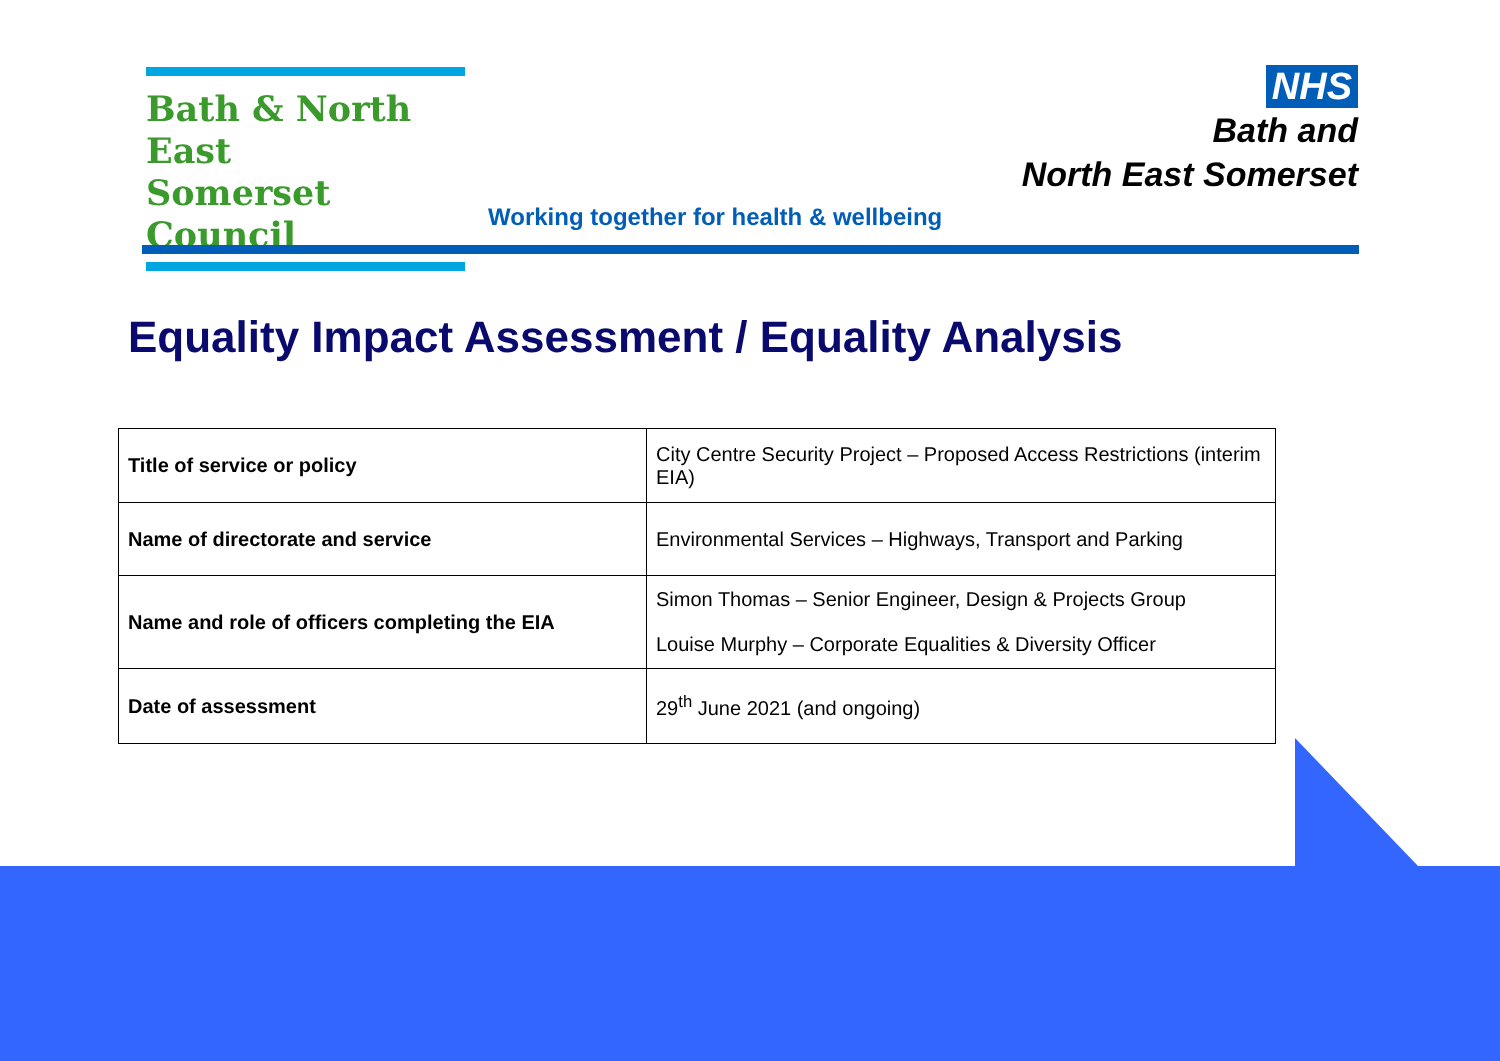Bath & North East
Somerset Council
NHS
Bath and
North East Somerset
Working together for health & wellbeing
Equality Impact Assessment / Equality Analysis
| Title of service or policy | City Centre Security Project – Proposed Access Restrictions (interim EIA) |
| Name of directorate and service | Environmental Services – Highways, Transport and Parking |
| Name and role of officers completing the EIA | Simon Thomas – Senior Engineer, Design & Projects Group Louise Murphy – Corporate Equalities & Diversity Officer |
| Date of assessment | 29<sup>th</sup> June 2021 (and ongoing) |